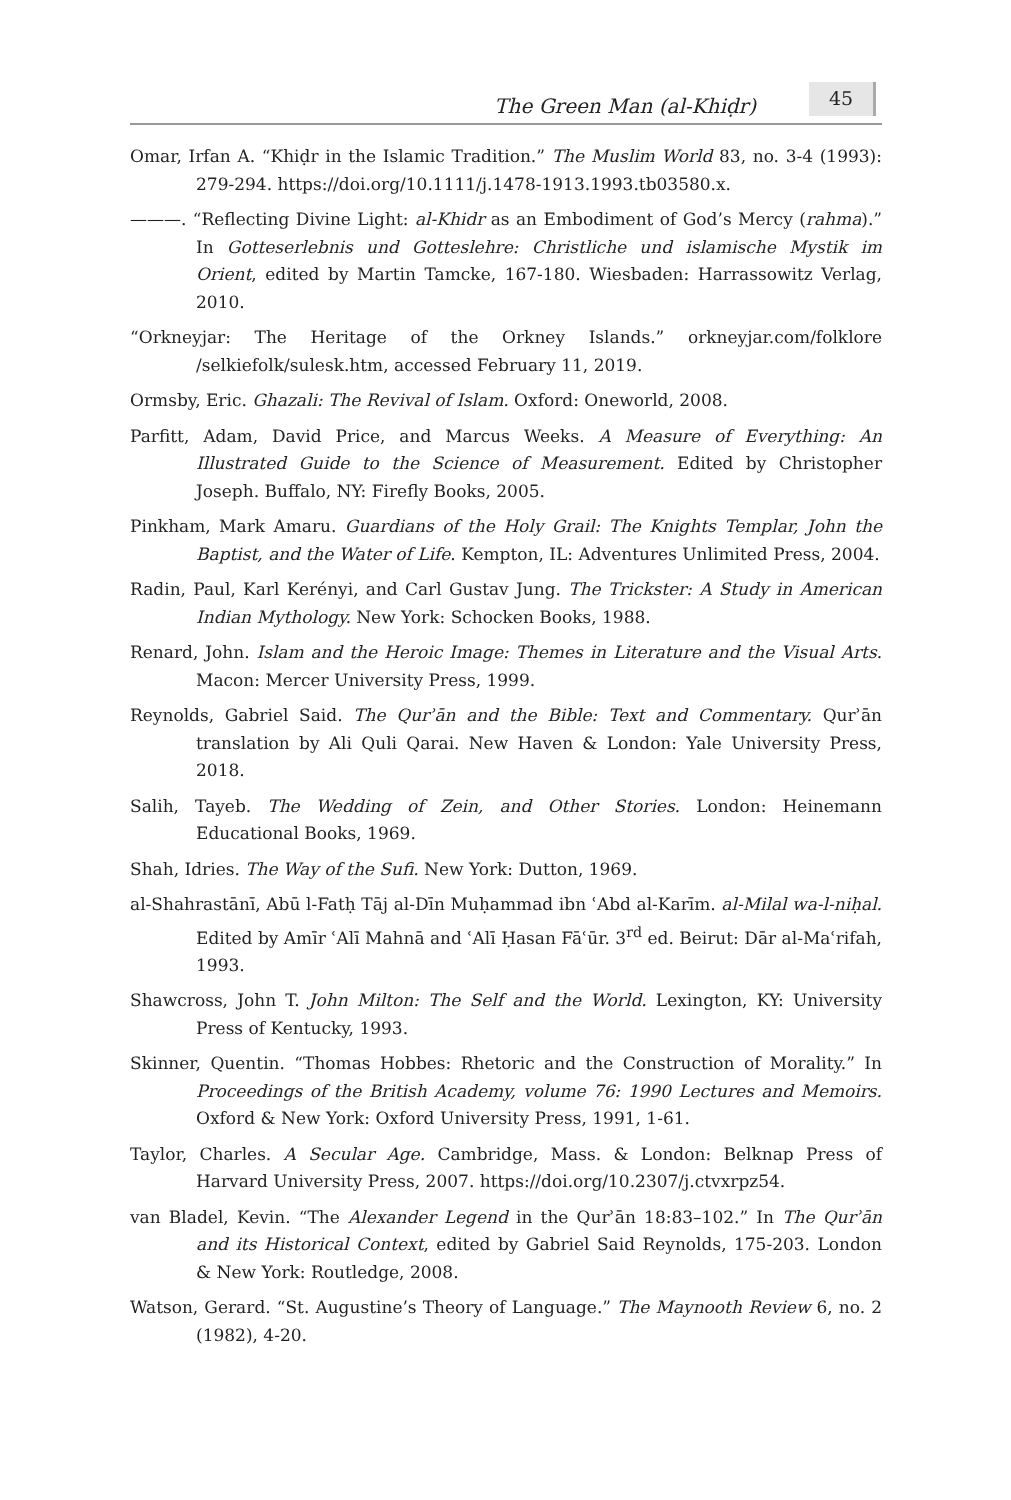The Green Man (al-Khiḍr)
45
Omar, Irfan A. “Khiḍr in the Islamic Tradition.” The Muslim World 83, no. 3-4 (1993): 279-294. https://doi.org/10.1111/j.1478-1913.1993.tb03580.x.
———. “Reflecting Divine Light: al-Khidr as an Embodiment of God’s Mercy (rahma).” In Gotteserlebnis und Gotteslehre: Christliche und islamische Mystik im Orient, edited by Martin Tamcke, 167-180. Wiesbaden: Harrassowitz Verlag, 2010.
“Orkneyjar: The Heritage of the Orkney Islands.” orkneyjar.com/folklore /selkiefolk/sulesk.htm, accessed February 11, 2019.
Ormsby, Eric. Ghazali: The Revival of Islam. Oxford: Oneworld, 2008.
Parfitt, Adam, David Price, and Marcus Weeks. A Measure of Everything: An Illustrated Guide to the Science of Measurement. Edited by Christopher Joseph. Buffalo, NY: Firefly Books, 2005.
Pinkham, Mark Amaru. Guardians of the Holy Grail: The Knights Templar, John the Baptist, and the Water of Life. Kempton, IL: Adventures Unlimited Press, 2004.
Radin, Paul, Karl Kerényi, and Carl Gustav Jung. The Trickster: A Study in American Indian Mythology. New York: Schocken Books, 1988.
Renard, John. Islam and the Heroic Image: Themes in Literature and the Visual Arts. Macon: Mercer University Press, 1999.
Reynolds, Gabriel Said. The Qurʾān and the Bible: Text and Commentary. Qurʾān translation by Ali Quli Qarai. New Haven & London: Yale University Press, 2018.
Salih, Tayeb. The Wedding of Zein, and Other Stories. London: Heinemann Educational Books, 1969.
Shah, Idries. The Way of the Sufi. New York: Dutton, 1969.
al-Shahrastānī, Abū l-Fatḥ Tāj al-Dīn Muḥammad ibn ʿAbd al-Karīm. al-Milal wa-l-niḥal. Edited by Amīr ʿAlī Mahnā and ʿAlī Ḥasan Fāʿūr. 3<sup>rd</sup> ed. Beirut: Dār al-Maʿrifah, 1993.
Shawcross, John T. John Milton: The Self and the World. Lexington, KY: University Press of Kentucky, 1993.
Skinner, Quentin. “Thomas Hobbes: Rhetoric and the Construction of Morality.” In Proceedings of the British Academy, volume 76: 1990 Lectures and Memoirs. Oxford & New York: Oxford University Press, 1991, 1-61.
Taylor, Charles. A Secular Age. Cambridge, Mass. & London: Belknap Press of Harvard University Press, 2007. https://doi.org/10.2307/j.ctvxrpz54.
van Bladel, Kevin. “The Alexander Legend in the Qurʾān 18:83–102.” In The Qurʾān and its Historical Context, edited by Gabriel Said Reynolds, 175-203. London & New York: Routledge, 2008.
Watson, Gerard. “St. Augustine’s Theory of Language.” The Maynooth Review 6, no. 2 (1982), 4-20.